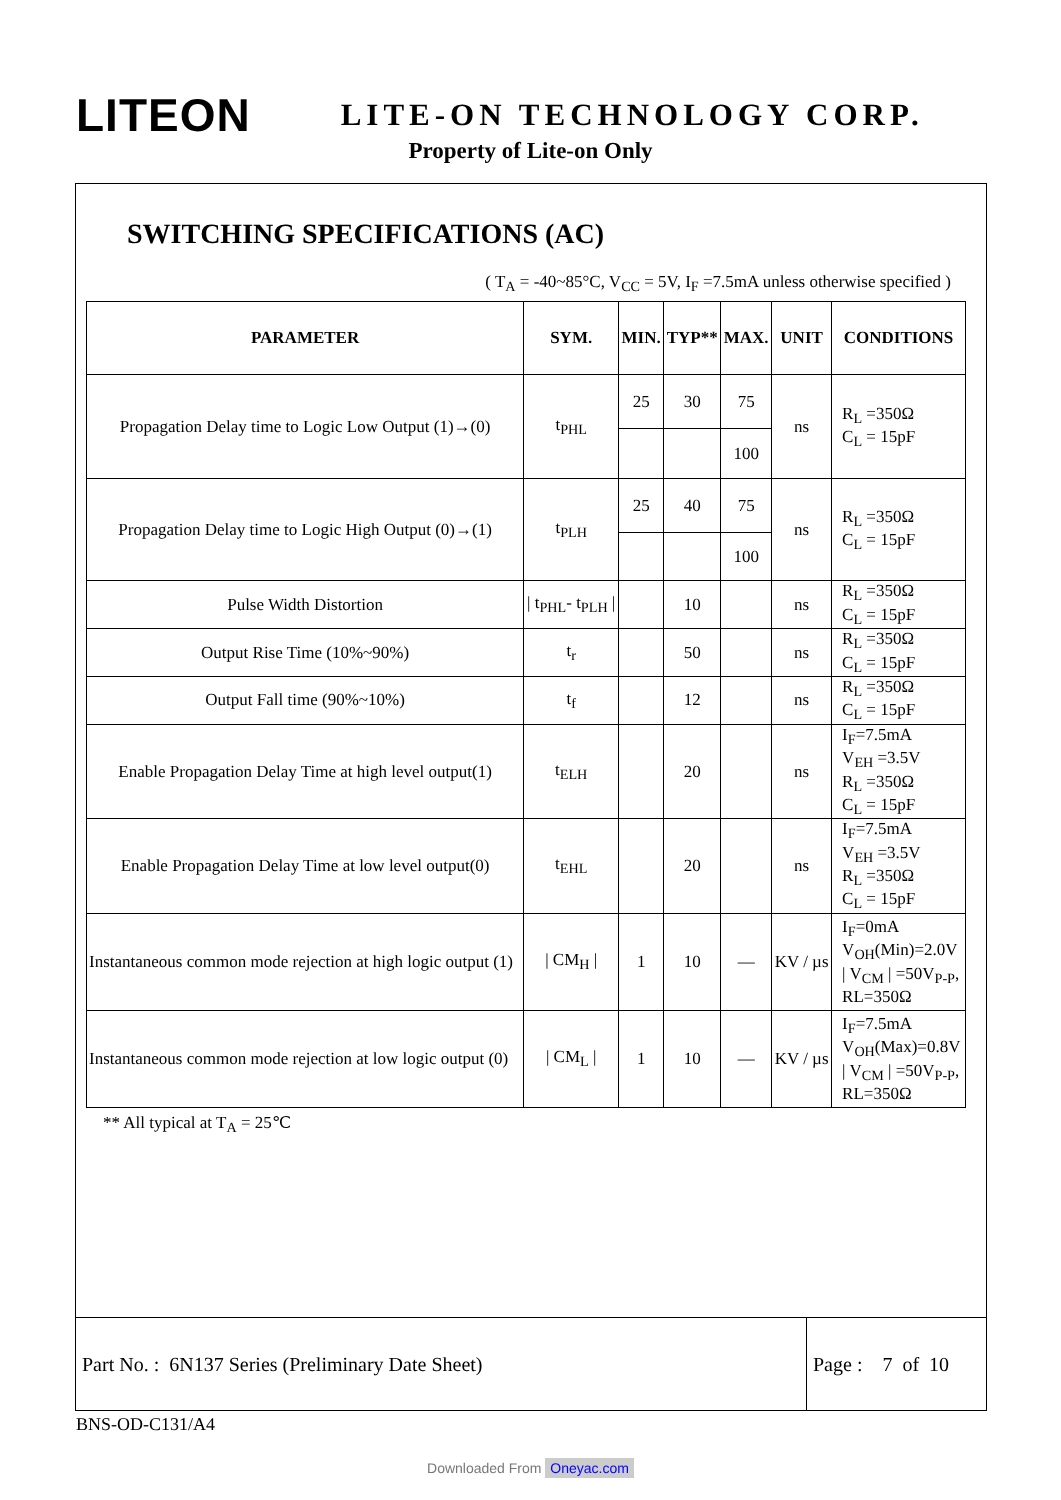LITEON
LITE-ON TECHNOLOGY CORP.
Property of Lite-on Only
SWITCHING SPECIFICATIONS (AC)
( T<sub>A</sub> = -40~85°C, V<sub>CC</sub> = 5V, I<sub>F</sub> =7.5mA unless otherwise specified )
| PARAMETER | SYM. | MIN. | TYP** | MAX. | UNIT | CONDITIONS |
| --- | --- | --- | --- | --- | --- | --- |
| Propagation Delay time to Logic Low Output (1)→(0) | t<sub>PHL</sub> | 25 | 30 | 75 | ns | R<sub>L</sub> =350Ω C<sub>L</sub> = 15pF |
| | | | | 100 | | |
| Propagation Delay time to Logic High Output (0)→(1) | t<sub>PLH</sub> | 25 | 40 | 75 | ns | R<sub>L</sub> =350Ω C<sub>L</sub> = 15pF |
| | | | | 100 | | |
| Pulse Width Distortion | / t<sub>PHL</sub>- t<sub>PLH</sub> / | | 10 | | ns | R<sub>L</sub> =350Ω C<sub>L</sub> = 15pF |
| Output Rise Time (10%~90%) | t<sub>r</sub> | | 50 | | ns | R<sub>L</sub> =350Ω C<sub>L</sub> = 15pF |
| Output Fall time (90%~10%) | t<sub>f</sub> | | 12 | | ns | R<sub>L</sub> =350Ω C<sub>L</sub> = 15pF |
| Enable Propagation Delay Time at high level output(1) | t<sub>ELH</sub> | | 20 | | ns | I<sub>F</sub>=7.5mA V<sub>EH</sub> =3.5V R<sub>L</sub> =350Ω C<sub>L</sub> = 15pF |
| Enable Propagation Delay Time at low level output(0) | t<sub>EHL</sub> | | 20 | | ns | I<sub>F</sub>=7.5mA V<sub>EH</sub> =3.5V R<sub>L</sub> =350Ω C<sub>L</sub> = 15pF |
| Instantaneous common mode rejection at high logic output (1) | / CM<sub>H</sub> / | 1 | 10 | — | KV / µs | I<sub>F</sub>=0mA V<sub>OH</sub>(Min)=2.0V / V<sub>CM</sub> / =50V<sub>P-P</sub>, RL=350Ω |
| Instantaneous common mode rejection at low logic output (0) | / CM<sub>L</sub> / | 1 | 10 | — | KV / µs | I<sub>F</sub>=7.5mA V<sub>OH</sub>(Max)=0.8V / V<sub>CM</sub> / =50V<sub>P-P</sub>, RL=350Ω |
** All typical at T<sub>A</sub> = 25℃
Part No. : 6N137 Series (Preliminary Date Sheet) Page : 7 of 10
BNS-OD-C131/A4
Downloaded From Oneyac.com